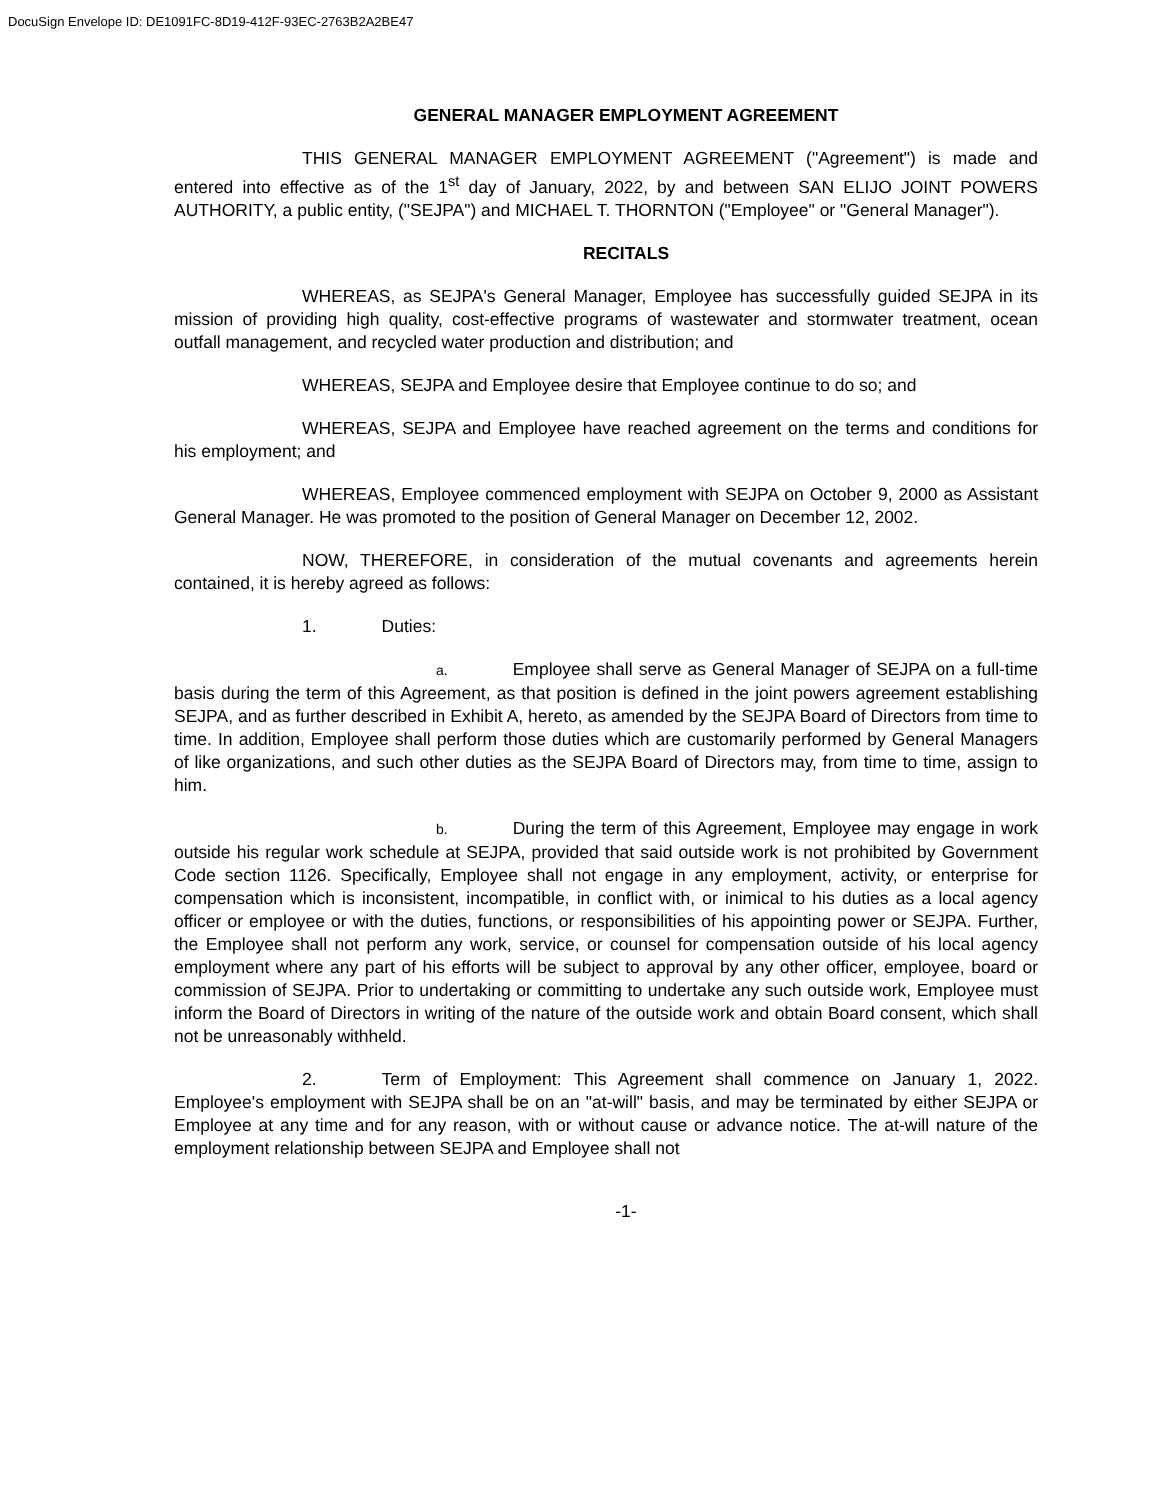DocuSign Envelope ID: DE1091FC-8D19-412F-93EC-2763B2A2BE47
GENERAL MANAGER EMPLOYMENT AGREEMENT
THIS GENERAL MANAGER EMPLOYMENT AGREEMENT ("Agreement") is made and entered into effective as of the 1<sup>st</sup> day of January, 2022, by and between SAN ELIJO JOINT POWERS AUTHORITY, a public entity, ("SEJPA") and MICHAEL T. THORNTON ("Employee" or "General Manager").
RECITALS
WHEREAS, as SEJPA's General Manager, Employee has successfully guided SEJPA in its mission of providing high quality, cost-effective programs of wastewater and stormwater treatment, ocean outfall management, and recycled water production and distribution; and
WHEREAS, SEJPA and Employee desire that Employee continue to do so; and
WHEREAS, SEJPA and Employee have reached agreement on the terms and conditions for his employment; and
WHEREAS, Employee commenced employment with SEJPA on October 9, 2000 as Assistant General Manager. He was promoted to the position of General Manager on December 12, 2002.
NOW, THEREFORE, in consideration of the mutual covenants and agreements herein contained, it is hereby agreed as follows:
1. Duties:
a. Employee shall serve as General Manager of SEJPA on a full-time basis during the term of this Agreement, as that position is defined in the joint powers agreement establishing SEJPA, and as further described in Exhibit A, hereto, as amended by the SEJPA Board of Directors from time to time. In addition, Employee shall perform those duties which are customarily performed by General Managers of like organizations, and such other duties as the SEJPA Board of Directors may, from time to time, assign to him.
b. During the term of this Agreement, Employee may engage in work outside his regular work schedule at SEJPA, provided that said outside work is not prohibited by Government Code section 1126. Specifically, Employee shall not engage in any employment, activity, or enterprise for compensation which is inconsistent, incompatible, in conflict with, or inimical to his duties as a local agency officer or employee or with the duties, functions, or responsibilities of his appointing power or SEJPA. Further, the Employee shall not perform any work, service, or counsel for compensation outside of his local agency employment where any part of his efforts will be subject to approval by any other officer, employee, board or commission of SEJPA. Prior to undertaking or committing to undertake any such outside work, Employee must inform the Board of Directors in writing of the nature of the outside work and obtain Board consent, which shall not be unreasonably withheld.
2. Term of Employment: This Agreement shall commence on January 1, 2022. Employee's employment with SEJPA shall be on an "at-will" basis, and may be terminated by either SEJPA or Employee at any time and for any reason, with or without cause or advance notice. The at-will nature of the employment relationship between SEJPA and Employee shall not
-1-